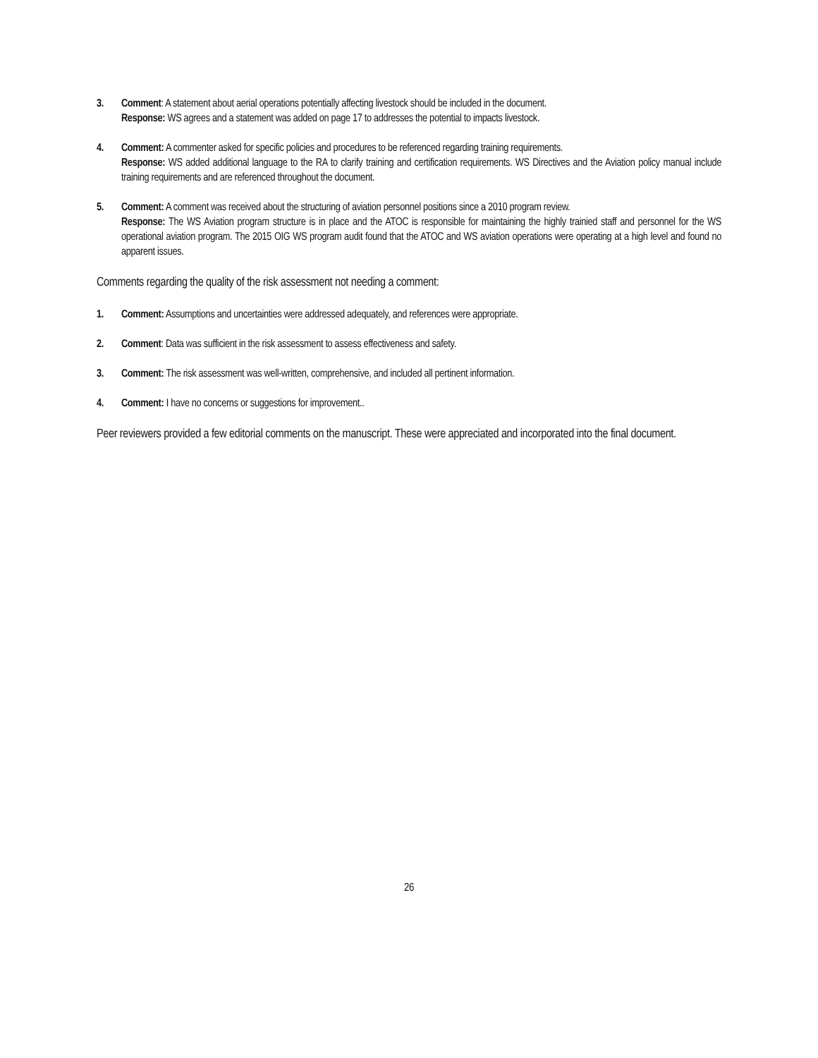3. Comment: A statement about aerial operations potentially affecting livestock should be included in the document.
Response: WS agrees and a statement was added on page 17 to addresses the potential to impacts livestock.
4. Comment: A commenter asked for specific policies and procedures to be referenced regarding training requirements.
Response: WS added additional language to the RA to clarify training and certification requirements. WS Directives and the Aviation policy manual include training requirements and are referenced throughout the document.
5. Comment: A comment was received about the structuring of aviation personnel positions since a 2010 program review.
Response: The WS Aviation program structure is in place and the ATOC is responsible for maintaining the highly trainied staff and personnel for the WS operational aviation program. The 2015 OIG WS program audit found that the ATOC and WS aviation operations were operating at a high level and found no apparent issues.
Comments regarding the quality of the risk assessment not needing a comment:
1. Comment: Assumptions and uncertainties were addressed adequately, and references were appropriate.
2. Comment: Data was sufficient in the risk assessment to assess effectiveness and safety.
3. Comment: The risk assessment was well-written, comprehensive, and included all pertinent information.
4. Comment: I have no concerns or suggestions for improvement..
Peer reviewers provided a few editorial comments on the manuscript. These were appreciated and incorporated into the final document.
26